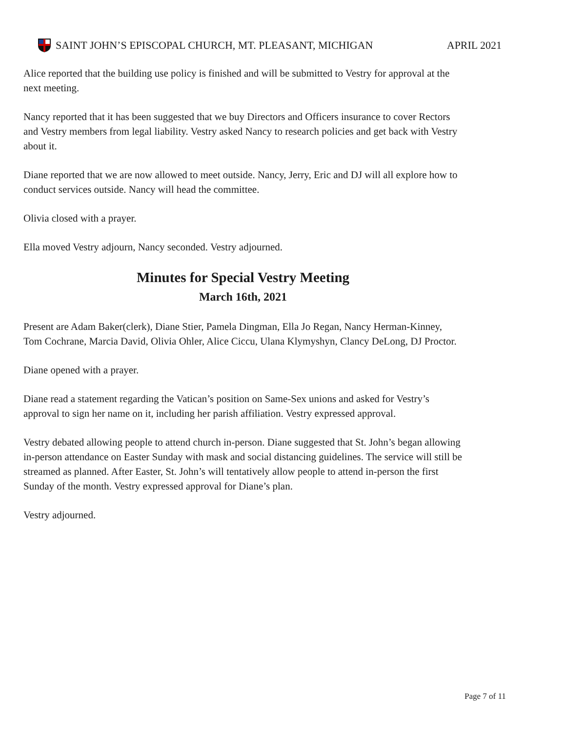SAINT JOHN’S EPISCOPAL CHURCH, MT. PLEASANT, MICHIGAN APRIL 2021
Alice reported that the building use policy is finished and will be submitted to Vestry for approval at the next meeting.
Nancy reported that it has been suggested that we buy Directors and Officers insurance to cover Rectors and Vestry members from legal liability. Vestry asked Nancy to research policies and get back with Vestry about it.
Diane reported that we are now allowed to meet outside. Nancy, Jerry, Eric and DJ will all explore how to conduct services outside. Nancy will head the committee.
Olivia closed with a prayer.
Ella moved Vestry adjourn, Nancy seconded. Vestry adjourned.
Minutes for Special Vestry Meeting
March 16th, 2021
Present are Adam Baker(clerk), Diane Stier, Pamela Dingman, Ella Jo Regan, Nancy Herman-Kinney, Tom Cochrane, Marcia David, Olivia Ohler, Alice Ciccu, Ulana Klymyshyn, Clancy DeLong, DJ Proctor.
Diane opened with a prayer.
Diane read a statement regarding the Vatican’s position on Same-Sex unions and asked for Vestry’s approval to sign her name on it, including her parish affiliation. Vestry expressed approval.
Vestry debated allowing people to attend church in-person. Diane suggested that St. John’s began allowing in-person attendance on Easter Sunday with mask and social distancing guidelines. The service will still be streamed as planned. After Easter, St. John’s will tentatively allow people to attend in-person the first Sunday of the month. Vestry expressed approval for Diane’s plan.
Vestry adjourned.
Page 7 of 11